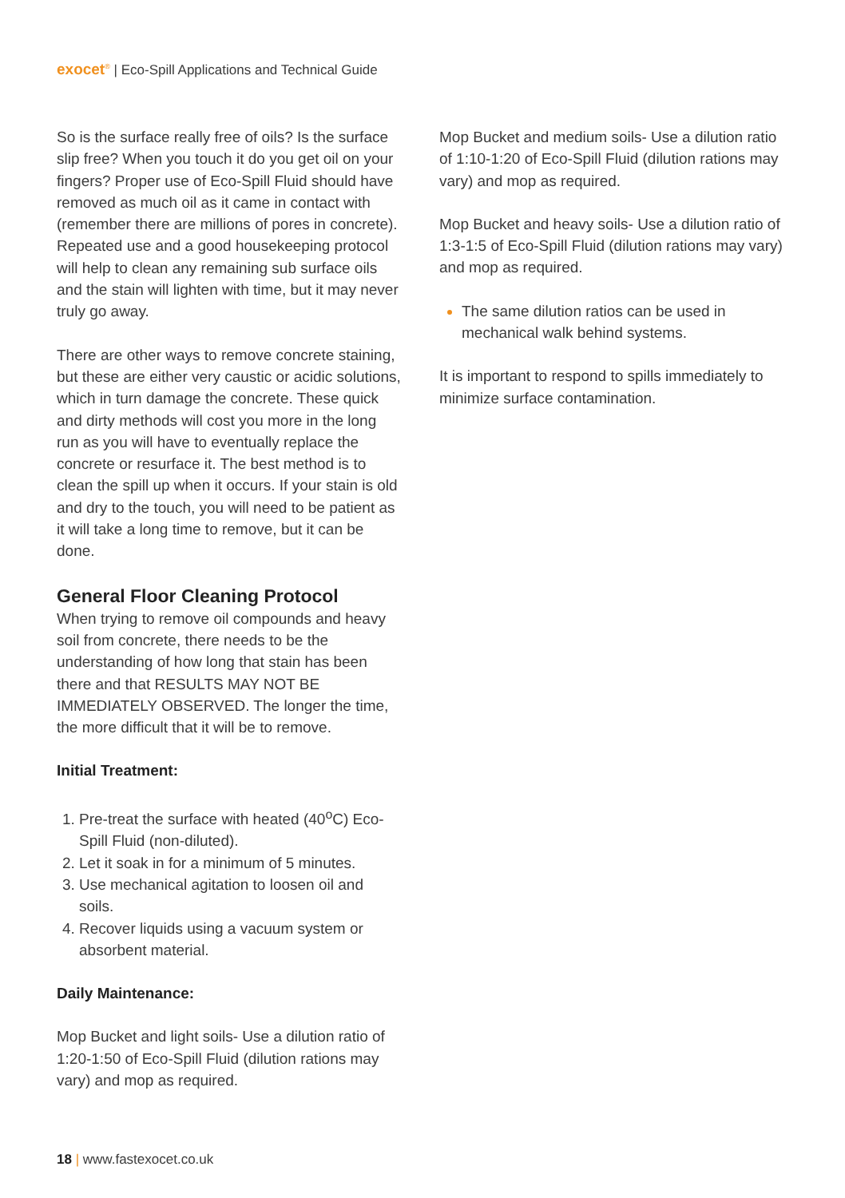exocet<sup>®</sup> | Eco-Spill Applications and Technical Guide
So is the surface really free of oils? Is the surface slip free? When you touch it do you get oil on your fingers? Proper use of Eco-Spill Fluid should have removed as much oil as it came in contact with (remember there are millions of pores in concrete). Repeated use and a good housekeeping protocol will help to clean any remaining sub surface oils and the stain will lighten with time, but it may never truly go away.
There are other ways to remove concrete staining, but these are either very caustic or acidic solutions, which in turn damage the concrete. These quick and dirty methods will cost you more in the long run as you will have to eventually replace the concrete or resurface it. The best method is to clean the spill up when it occurs. If your stain is old and dry to the touch, you will need to be patient as it will take a long time to remove, but it can be done.
General Floor Cleaning Protocol
When trying to remove oil compounds and heavy soil from concrete, there needs to be the understanding of how long that stain has been there and that RESULTS MAY NOT BE IMMEDIATELY OBSERVED. The longer the time, the more difficult that it will be to remove.
Initial Treatment:
Pre-treat the surface with heated (40<sup>o</sup>C) Eco-Spill Fluid (non-diluted).
Let it soak in for a minimum of 5 minutes.
Use mechanical agitation to loosen oil and soils.
Recover liquids using a vacuum system or absorbent material.
Daily Maintenance:
Mop Bucket and light soils- Use a dilution ratio of 1:20-1:50 of Eco-Spill Fluid (dilution rations may vary) and mop as required.
Mop Bucket and medium soils- Use a dilution ratio of 1:10-1:20 of Eco-Spill Fluid (dilution rations may vary) and mop as required.
Mop Bucket and heavy soils- Use a dilution ratio of 1:3-1:5 of Eco-Spill Fluid (dilution rations may vary) and mop as required.
The same dilution ratios can be used in mechanical walk behind systems.
It is important to respond to spills immediately to minimize surface contamination.
18 | www.fastexocet.co.uk